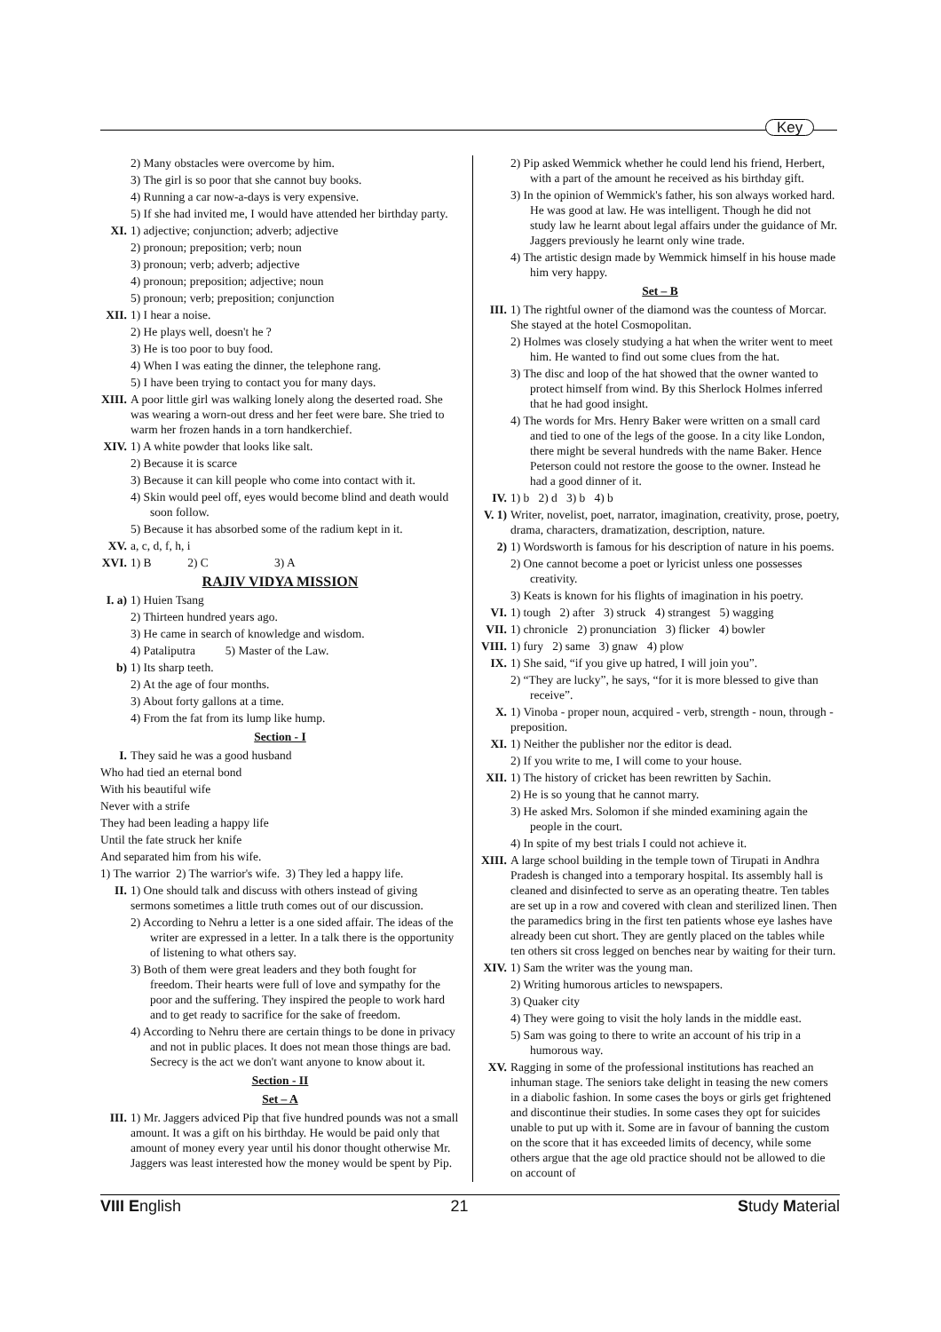Key
2) Many obstacles were overcome by him.
3) The girl is so poor that she cannot buy books.
4) Running a car now-a-days is very expensive.
5) If she had invited me, I would have attended her birthday party.
XI. 1) adjective; conjunction; adverb; adjective
2) pronoun; preposition; verb; noun
3) pronoun; verb; adverb; adjective
4) pronoun; preposition; adjective; noun
5) pronoun; verb; preposition; conjunction
XII. 1) I hear a noise.
2) He plays well, doesn't he ?
3) He is too poor to buy food.
4) When I was eating the dinner, the telephone rang.
5) I have been trying to contact you for many days.
XIII. A poor little girl was walking lonely along the deserted road. She was wearing a worn-out dress and her feet were bare. She tried to warm her frozen hands in a torn handkerchief.
XIV. 1) A white powder that looks like salt.
2) Because it is scarce
3) Because it can kill people who come into contact with it.
4) Skin would peel off, eyes would become blind and death would soon follow.
5) Because it has absorbed some of the radium kept in it.
XV. a, c, d, f, h, i
XVI. 1) B 2) C 3) A
RAJIV VIDYA MISSION
I. a) 1) Huien Tsang
2) Thirteen hundred years ago.
3) He came in search of knowledge and wisdom.
4) Pataliputra 5) Master of the Law.
b) 1) Its sharp teeth.
2) At the age of four months.
3) About forty gallons at a time.
4) From the fat from its lump like hump.
Section - I
I. They said he was a good husband
Who had tied an eternal bond
With his beautiful wife
Never with a strife
They had been leading a happy life
Until the fate struck her knife
And separated him from his wife.
1) The warrior 2) The warrior's wife. 3) They led a happy life.
II. 1) One should talk and discuss with others instead of giving sermons sometimes a little truth comes out of our discussion.
2) According to Nehru a letter is a one sided affair. The ideas of the writer are expressed in a letter. In a talk there is the opportunity of listening to what others say.
3) Both of them were great leaders and they both fought for freedom. Their hearts were full of love and sympathy for the poor and the suffering. They inspired the people to work hard and to get ready to sacrifice for the sake of freedom.
4) According to Nehru there are certain things to be done in privacy and not in public places. It does not mean those things are bad. Secrecy is the act we don't want anyone to know about it.
Section - II
Set – A
III. 1) Mr. Jaggers adviced Pip that five hundred pounds was not a small amount. It was a gift on his birthday. He would be paid only that amount of money every year until his donor thought otherwise Mr. Jaggers was least interested how the money would be spent by Pip.
2) Pip asked Wemmick whether he could lend his friend, Herbert, with a part of the amount he received as his birthday gift.
3) In the opinion of Wemmick's father, his son always worked hard. He was good at law. He was intelligent. Though he did not study law he learnt about legal affairs under the guidance of Mr. Jaggers previously he learnt only wine trade.
4) The artistic design made by Wemmick himself in his house made him very happy.
Set – B
III. 1) The rightful owner of the diamond was the countess of Morcar. She stayed at the hotel Cosmopolitan.
2) Holmes was closely studying a hat when the writer went to meet him. He wanted to find out some clues from the hat.
3) The disc and loop of the hat showed that the owner wanted to protect himself from wind. By this Sherlock Holmes inferred that he had good insight.
4) The words for Mrs. Henry Baker were written on a small card and tied to one of the legs of the goose. In a city like London, there might be several hundreds with the name Baker. Hence Peterson could not restore the goose to the owner. Instead he had a good dinner of it.
IV. 1) b 2) d 3) b 4) b
V. 1) Writer, novelist, poet, narrator, imagination, creativity, prose, poetry, drama, characters, dramatization, description, nature.
2) 1) Wordsworth is famous for his description of nature in his poems.
2) One cannot become a poet or lyricist unless one possesses creativity.
3) Keats is known for his flights of imagination in his poetry.
VI. 1) tough 2) after 3) struck 4) strangest 5) wagging
VII. 1) chronicle 2) pronunciation 3) flicker 4) bowler
VIII. 1) fury 2) same 3) gnaw 4) plow
IX. 1) She said, “if you give up hatred, I will join you”.
2) “They are lucky”, he says, “for it is more blessed to give than receive”.
X. 1) Vinoba - proper noun, acquired - verb, strength - noun, through - preposition.
XI. 1) Neither the publisher nor the editor is dead.
2) If you write to me, I will come to your house.
XII. 1) The history of cricket has been rewritten by Sachin.
2) He is so young that he cannot marry.
3) He asked Mrs. Solomon if she minded examining again the people in the court.
4) In spite of my best trials I could not achieve it.
XIII. A large school building in the temple town of Tirupati in Andhra Pradesh is changed into a temporary hospital. Its assembly hall is cleaned and disinfected to serve as an operating theatre. Ten tables are set up in a row and covered with clean and sterilized linen. Then the paramedics bring in the first ten patients whose eye lashes have already been cut short. They are gently placed on the tables while ten others sit cross legged on benches near by waiting for their turn.
XIV. 1) Sam the writer was the young man.
2) Writing humorous articles to newspapers.
3) Quaker city
4) They were going to visit the holy lands in the middle east.
5) Sam was going to there to write an account of his trip in a humorous way.
XV. Ragging in some of the professional institutions has reached an inhuman stage. The seniors take delight in teasing the new comers in a diabolic fashion. In some cases the boys or girls get frightened and discontinue their studies. In some cases they opt for suicides unable to put up with it. Some are in favour of banning the custom on the score that it has exceeded limits of decency, while some others argue that the age old practice should not be allowed to die on account of
VIII English 21 Study Material